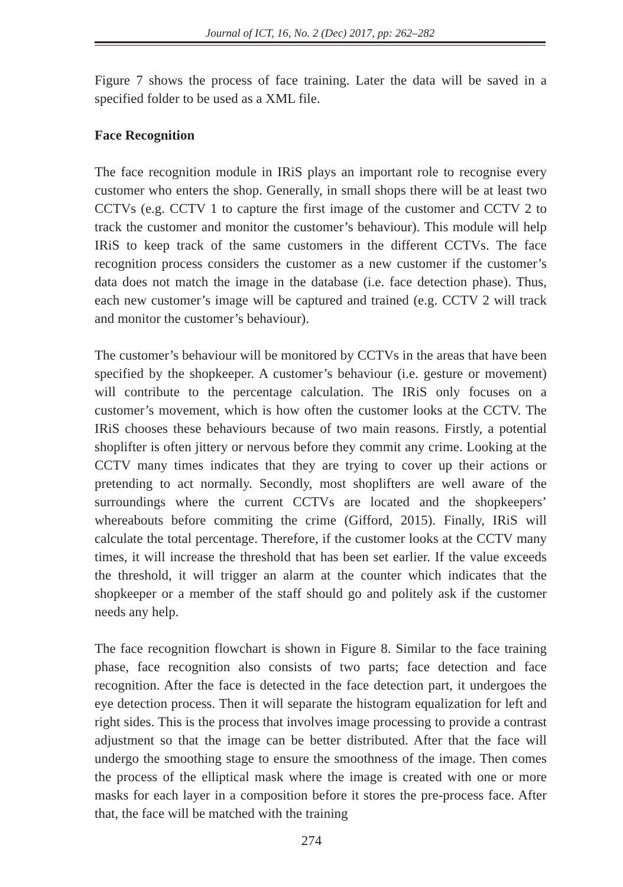Journal of ICT, 16, No. 2 (Dec) 2017, pp: 262–282
Figure 7 shows the process of face training. Later the data will be saved in a specified folder to be used as a XML file.
Face Recognition
The face recognition module in IRiS plays an important role to recognise every customer who enters the shop. Generally, in small shops there will be at least two CCTVs (e.g. CCTV 1 to capture the first image of the customer and CCTV 2 to track the customer and monitor the customer’s behaviour). This module will help IRiS to keep track of the same customers in the different CCTVs. The face recognition process considers the customer as a new customer if the customer’s data does not match the image in the database (i.e. face detection phase). Thus, each new customer’s image will be captured and trained (e.g. CCTV 2 will track and monitor the customer’s behaviour).
The customer’s behaviour will be monitored by CCTVs in the areas that have been specified by the shopkeeper. A customer’s behaviour (i.e. gesture or movement) will contribute to the percentage calculation. The IRiS only focuses on a customer’s movement, which is how often the customer looks at the CCTV. The IRiS chooses these behaviours because of two main reasons. Firstly, a potential shoplifter is often jittery or nervous before they commit any crime. Looking at the CCTV many times indicates that they are trying to cover up their actions or pretending to act normally. Secondly, most shoplifters are well aware of the surroundings where the current CCTVs are located and the shopkeepers’ whereabouts before commiting the crime (Gifford, 2015). Finally, IRiS will calculate the total percentage. Therefore, if the customer looks at the CCTV many times, it will increase the threshold that has been set earlier. If the value exceeds the threshold, it will trigger an alarm at the counter which indicates that the shopkeeper or a member of the staff should go and politely ask if the customer needs any help.
The face recognition flowchart is shown in Figure 8. Similar to the face training phase, face recognition also consists of two parts; face detection and face recognition. After the face is detected in the face detection part, it undergoes the eye detection process. Then it will separate the histogram equalization for left and right sides. This is the process that involves image processing to provide a contrast adjustment so that the image can be better distributed. After that the face will undergo the smoothing stage to ensure the smoothness of the image. Then comes the process of the elliptical mask where the image is created with one or more masks for each layer in a composition before it stores the pre-process face. After that, the face will be matched with the training
274